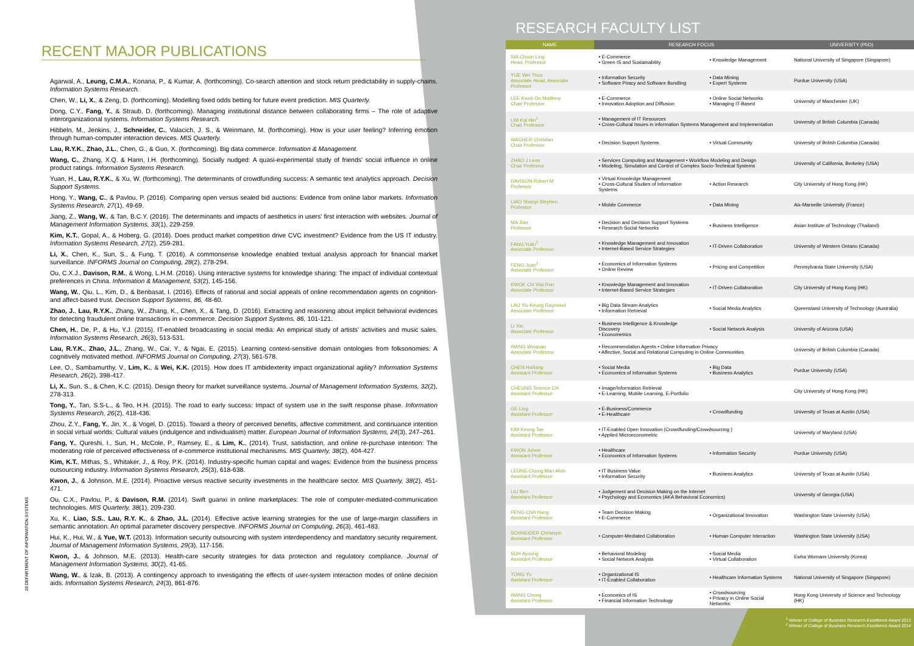RECENT MAJOR PUBLICATIONS
Agarwal, A., Leung, C.M.A., Konana, P., & Kumar, A. (forthcoming). Co-search attention and stock return predictability in supply-chains. Information Systems Research.
Chen, W., Li, X., & Zeng, D. (forthcoming). Modelling fixed odds betting for future event prediction. MIS Quarterly.
Dong, C.Y., Fang, Y., & Straub, D. (forthcoming). Managing institutional distance between collaborating firms – The role of adaptive interorganizational systems. Information Systems Research.
Hibbeln, M., Jenkins, J., Schneider, C., Valacich, J. S., & Weinmann, M. (forthcoming). How is your user feeling? Inferring emotion through human-computer interaction devices. MIS Quarterly.
Lau, R.Y.K., Zhao, J.L., Chen, G., & Guo, X. (forthcoming). Big data commerce. Information & Management.
Wang, C., Zhang, X.Q. & Hann, I.H. (forthcoming). Socially nudged: A quasi-experimental study of friends' social influence in online product ratings. Information Systems Research.
Yuan, H., Lau, R.Y.K., & Xu, W. (forthcoming). The determinants of crowdfunding success: A semantic text analytics approach. Decision Support Systems.
Hong, Y., Wang, C., & Pavlou, P. (2016). Comparing open versus sealed bid auctions: Evidence from online labor markets. Information Systems Research, 27(1), 49-69.
Jiang, Z., Wang, W., & Tan, B.C.Y. (2016). The determinants and impacts of aesthetics in users' first interaction with websites. Journal of Management Information Systems, 33(1), 229-259.
Kim, K.T., Gopal, A., & Hoberg, G. (2016). Does product market competition drive CVC investment? Evidence from the US IT industry. Information Systems Research, 27(2), 259-281.
Li, X., Chen, K., Sun, S., & Fung, T. (2016). A commonsense knowledge enabled textual analysis approach for financial market surveillance. INFORMS Journal on Computing, 28(2), 278-294.
Ou, C.X.J., Davison, R.M., & Wong, L.H.M. (2016). Using interactive systems for knowledge sharing: The impact of individual contextual preferences in China. Information & Management, 53(2), 145-156.
Wang, W., Qiu, L., Kim, D., & Benbasat, I. (2016). Effects of rational and social appeals of online recommendation agents on cognition- and affect-based trust. Decision Support Systems, 86, 48-60.
Zhao, J., Lau, R.Y.K., Zhang, W., Zhang, K., Chen, X., & Tang, D. (2016). Extracting and reasoning about implicit behavioral evidences for detecting fraudulent online transactions in e-commerce. Decision Support Systems, 86, 101-121.
Chen, H., De, P., & Hu, Y.J. (2015). IT-enabled broadcasting in social media: An empirical study of artists' activities and music sales. Information Systems Research, 26(3), 513-531.
Lau, R.Y.K., Zhao, J.L., Zhang, W., Cai, Y., & Ngai, E. (2015). Learning context-sensitive domain ontologies from folksonomies: A cognitively motivated method. INFORMS Journal on Computing, 27(3), 561-578.
Lee, O., Sambamurthy, V., Lim, K., & Wei, K.K. (2015). How does IT ambidexterity impact organizational agility? Information Systems Research, 26(2), 398-417.
Li, X., Sun, S., & Chen, K.C. (2015). Design theory for market surveillance systems. Journal of Management Information Systems, 32(2), 278-313.
Tong, Y., Tan, S.S-L., & Teo, H.H. (2015). The road to early success: Impact of system use in the swift response phase. Information Systems Research, 26(2), 418-436.
Zhou, Z.Y., Fang, Y., Jin, X., & Vogel, D. (2015). Toward a theory of perceived benefits, affective commitment, and continuance intention in social virtual worlds: Cultural values (indulgence and individualism) matter. European Journal of Information Systems, 24(3), 247–261.
Fang, Y., Qureshi, I., Sun, H., McCole, P., Ramsey, E., & Lim, K., (2014). Trust, satisfaction, and online re-purchase intention: The moderating role of perceived effectiveness of e-commerce institutional mechanisms. MIS Quarterly, 38(2), 404-427.
Kim, K.T., Mithas, S., Whitaker, J., & Roy, P.K. (2014). Industry-specific human capital and wages: Evidence from the business process outsourcing industry. Information Systems Research, 25(3), 618-638.
Kwon, J., & Johnson, M.E. (2014). Proactive versus reactive security investments in the healthcare sector. MIS Quarterly, 38(2), 451-471.
Ou, C.X., Pavlou, P., & Davison, R.M. (2014). Swift guanxi in online marketplaces: The role of computer-mediated-communication technologies. MIS Quarterly, 38(1), 209-230.
Xu, K., Liao, S.S., Lau, R.Y. K., & Zhao, J.L. (2014). Effective active learning strategies for the use of large-margin classifiers in semantic annotation: An optimal parameter discovery perspective. INFORMS Journal on Computing, 26(3), 461-483.
Hui, K., Hui, W., & Yue, W.T. (2013). Information security outsourcing with system interdependency and mandatory security requirement. Journal of Management Information Systems, 29(3), 117-156.
Kwon, J., & Johnson, M.E. (2013). Health-care security strategies for data protection and regulatory compliance. Journal of Management Information Systems, 30(2), 41-65.
Wang, W., & Izak, B. (2013). A contingency approach to investigating the effects of user-system interaction modes of online decision aids. Information Systems Research, 24(3), 861-876.
RESEARCH FACULTY LIST
| NAME | RESEARCH FOCUS | | UNIVERSITY (PhD) |
| --- | --- | --- | --- |
| SIA Choon Ling Head, Professor | • E-Commerce • Green IS and Sustainability | • Knowledge Management | National University of Singapore (Singapore) |
| YUE Wei Thoo Associate Head, Associate Professor | • Information Security • Software Piracy and Software Bundling | • Data Mining • Expert Systems | Purdue University (USA) |
| LEE Kwok On Matthew Chair Professor | • E-Commerce • Innovation Adoption and Diffusion | • Online Social Networks • Managing IT-Based | University of Manchester (UK) |
| LIM Kai Hin<sup>1</sup> Chair Professor | • Management of IT Resources • Cross-Cultural Issues in information Systems Management and Implementation | | University of British Columbia (Canada) |
| WAGNER Christian Chair Professor | • Decision Support Systems | • Virtual Community | University of British Columbia (Canada) |
| ZHAO J Leon Chair Professor | • Services Computing and Management • Workflow Modeling and Design • Modeling, Simulation and Control of Complex Socio-Technical Systems | | University of California, Berkeley (USA) |
| DAVISON Robert M Professor | • Virtual Knowledge Management • Cross-Cultural Studies of Information Systems | • Action Research | City University of Hong Kong (HK) |
| LIAO Shaoyi Stephen Professor | • Mobile Commerce | • Data Mining | Aix-Marseille University (France) |
| MA Jian Professor | • Decision and Decision Support Systems • Research Social Networks | • Business Intelligence | Asian Institute of Technology (Thailand) |
| FANG Yulin<sup>2</sup> Associate Professor | • Knowledge Management and Innovation • Internet-Based Service Strategies | • IT-Driven Collaboration | University of Western Ontario (Canada) |
| FENG Juan<sup>1</sup> Associate Professor | • Economics of Information Systems • Online Review | • Pricing and Competition | Pennsylvania State University (USA) |
| KWOK Chi Wai Ron Associate Professor | • Knowledge Management and Innovation • Internet-Based Service Strategies | • IT-Driven Collaboration | City University of Hong Kong (HK) |
| LAU Yiu Keung Raymond Associate Professor | • Big Data Stream Analytics • Information Retrieval | • Social Media Analytics | Queensland University of Technology (Australia) |
| LI Xin Associate Professor | • Business Intelligence & Knowledge Discovery • Econometrics | • Social Network Analysis | University of Arizona (USA) |
| WANG Weiquan Associate Professor | • Recommendation Agents • Online Information Privacy • Affective, Social and Relational Computing in Online Communities | | University of British Columbia (Canada) |
| CHEN Hailiang Assistant Professor | • Social Media • Economics of Information Systems | • Big Data • Business Analytics | Purdue University (USA) |
| CHEUNG Terence CH Assistant Professor | • Image/Information Retrieval • E-Learning, Mobile Learning, E-Portfolio | | City University of Hong Kong (HK) |
| GE Ling Assistant Professor | • E-Business/Commerce • E-Healthcare | • Crowdfunding | University of Texas at Austin (USA) |
| KIM Keong Tae Assistant Professor | • IT-Enabled Open Innovation (Crowdfunding/Crowdsourcing ) • Applied Microeconometric | | University of Maryland (USA) |
| KWON Juhee Assistant Professor | • Healthcare • Economics of Information Systems | • Information Security | Purdue University (USA) |
| LEUNG Chung Man Alvin Assistant Professor | • IT Business Value • Information Security | • Business Analytics | University of Texas at Austin (USA) |
| LIU Ben Assistant Professor | • Judgement and Decision Making on the Internet • Psychology and Economics (AKA Behavioral Economics) | | University of Georgia (USA) |
| PENG Chih Hung Assistant Professor | • Team Decision Making • E-Commerce | • Organizational Innovation | Washington State University (USA) |
| SCHNEIDER Christoph Assistant Professor | • Computer-Mediated Collaboration | • Human Computer Interaction | Washington State University (USA) |
| SUH Ayoung Assistant Professor | • Behavioral Modeling • Social Network Analysis | • Social Media • Virtual Collaboration | Ewha Womans University (Korea) |
| TONG Yu Assistant Professor | • Organizational IS • IT-Enabled Collaboration | • Healthcare Information Systems | National University of Singapore (Singapore) |
| WANG Chong Assistant Professor | • Economics of IS • Financial Information Technology | • Crowdsourcing • Privacy in Online Social Networks | Hong Kong University of Science and Technology (HK) |
<sup>1</sup> Winner of College of Business Research Excellence Award 2013
<sup>2</sup> Winner of College of Business Research Excellence Award 2014
28 DEPARTMENT OF INFORMATION SYSTEMS